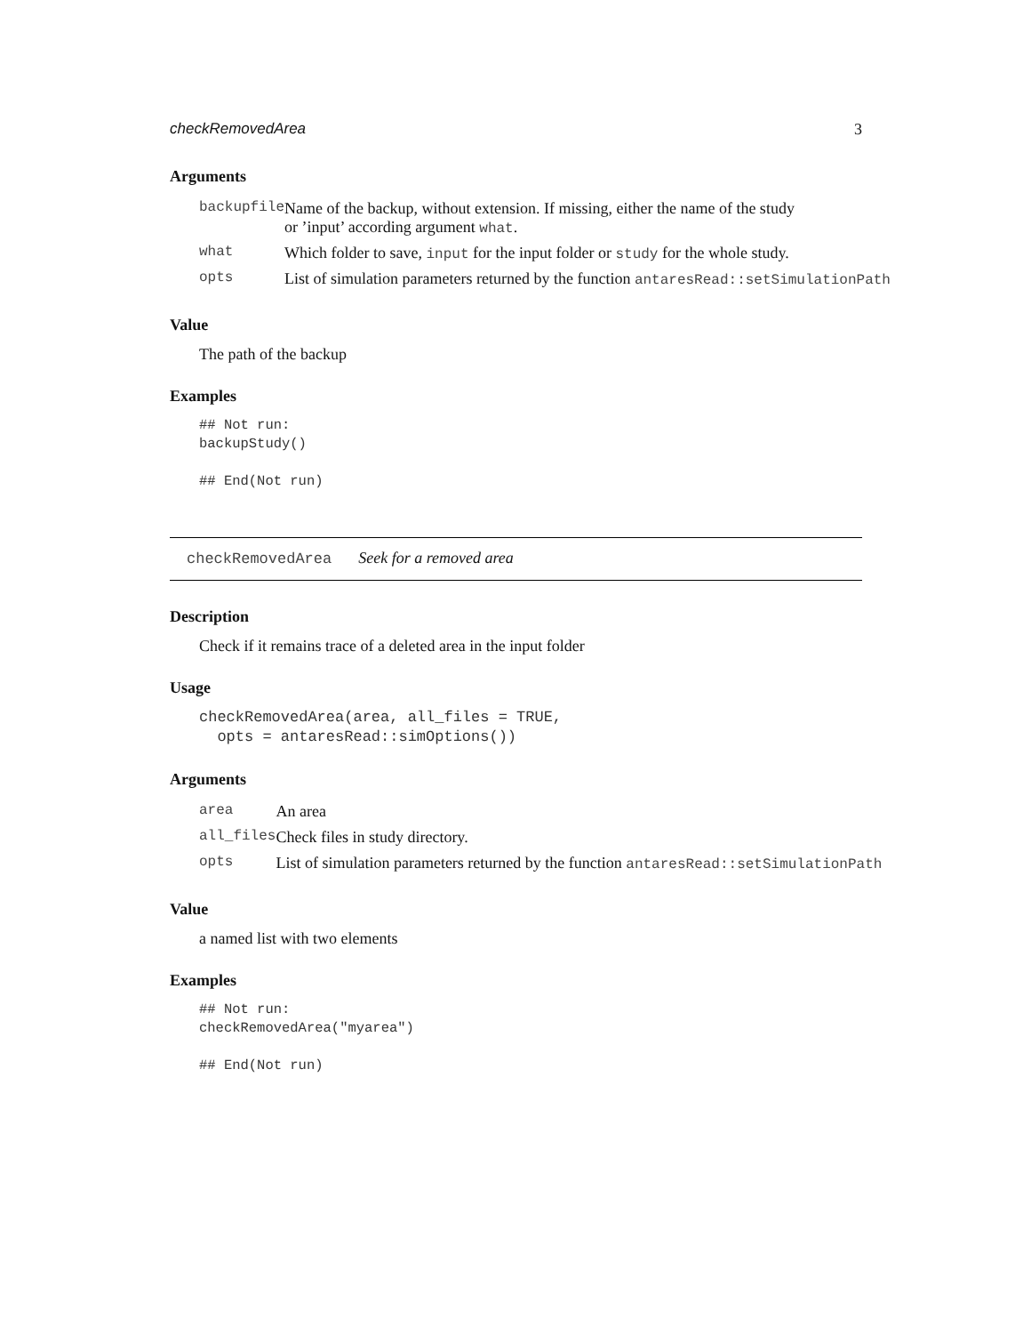checkRemovedArea 3
Arguments
| backupfile | Name of the backup, without extension. If missing, either the name of the study or ’input’ according argument what . |
| what | Which folder to save, input for the input folder or study for the whole study. |
| opts | List of simulation parameters returned by the function antaresRead::setSimulationPath |
Value
The path of the backup
Examples
## Not run:
backupStudy()

## End(Not run)
checkRemovedArea Seek for a removed area
Description
Check if it remains trace of a deleted area in the input folder
Usage
checkRemovedArea(area, all_files = TRUE,
  opts = antaresRead::simOptions())
Arguments
| area | An area |
| all_files | Check files in study directory. |
| opts | List of simulation parameters returned by the function antaresRead::setSimulationPath |
Value
a named list with two elements
Examples
## Not run:
checkRemovedArea("myarea")

## End(Not run)